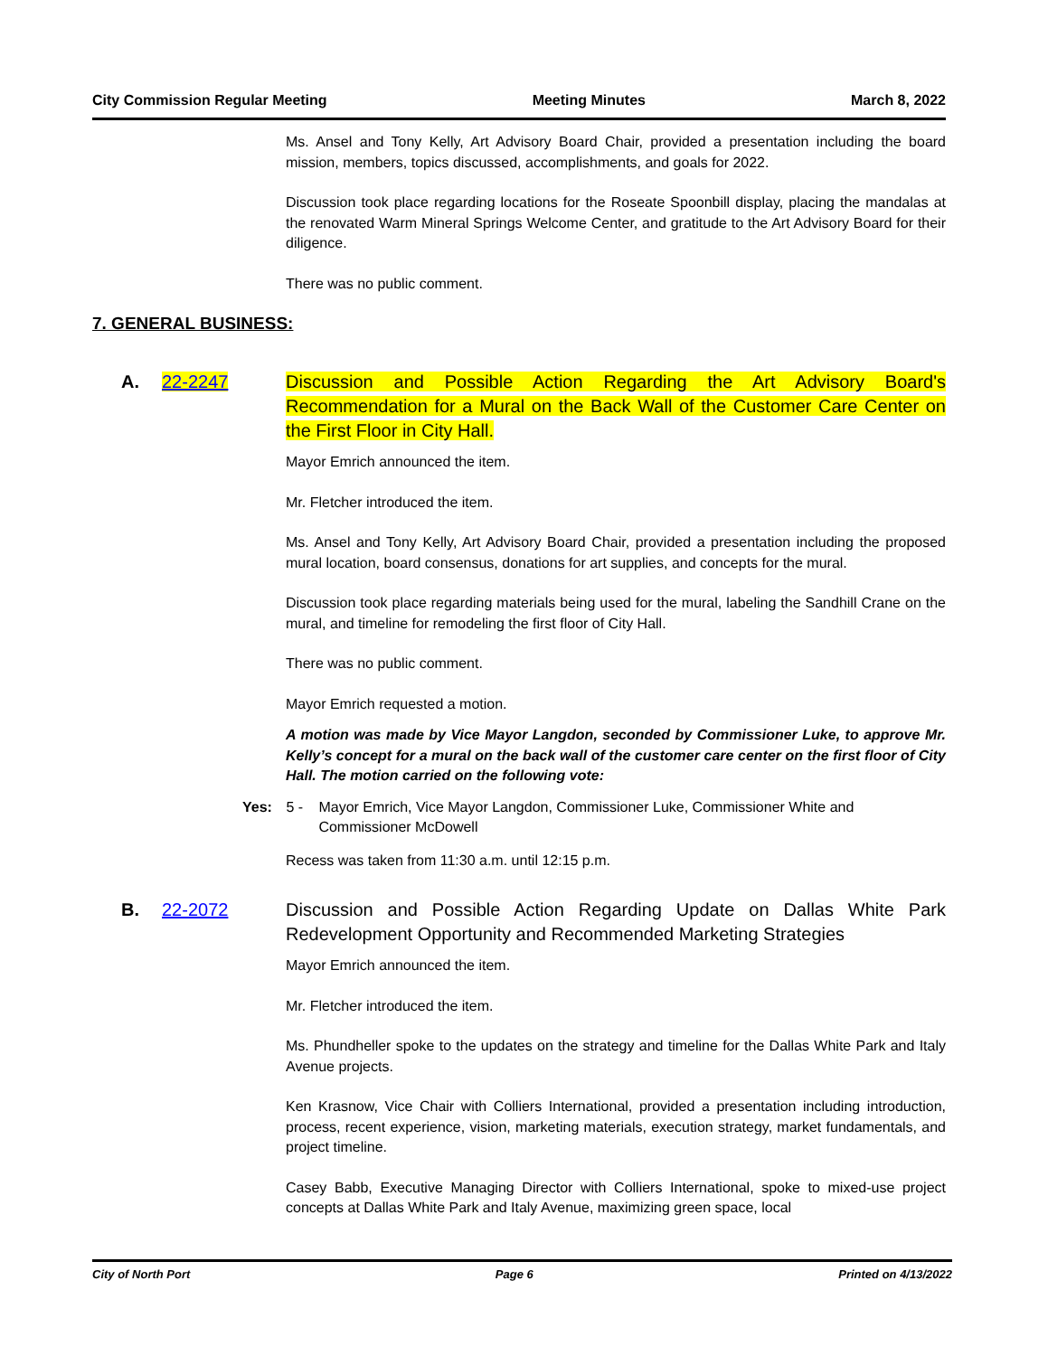City Commission Regular Meeting Meeting Minutes March 8, 2022
Ms. Ansel and Tony Kelly, Art Advisory Board Chair, provided a presentation including the board mission, members, topics discussed, accomplishments, and goals for 2022.
Discussion took place regarding locations for the Roseate Spoonbill display, placing the mandalas at the renovated Warm Mineral Springs Welcome Center, and gratitude to the Art Advisory Board for their diligence.
There was no public comment.
7. GENERAL BUSINESS:
A. 22-2247 Discussion and Possible Action Regarding the Art Advisory Board's Recommendation for a Mural on the Back Wall of the Customer Care Center on the First Floor in City Hall.
Mayor Emrich announced the item.
Mr. Fletcher introduced the item.
Ms. Ansel and Tony Kelly, Art Advisory Board Chair, provided a presentation including the proposed mural location, board consensus, donations for art supplies, and concepts for the mural.
Discussion took place regarding materials being used for the mural, labeling the Sandhill Crane on the mural, and timeline for remodeling the first floor of City Hall.
There was no public comment.
Mayor Emrich requested a motion.
A motion was made by Vice Mayor Langdon, seconded by Commissioner Luke, to approve Mr. Kelly’s concept for a mural on the back wall of the customer care center on the first floor of City Hall. The motion carried on the following vote:
Yes: 5 - Mayor Emrich, Vice Mayor Langdon, Commissioner Luke, Commissioner White and Commissioner McDowell
Recess was taken from 11:30 a.m. until 12:15 p.m.
B. 22-2072 Discussion and Possible Action Regarding Update on Dallas White Park Redevelopment Opportunity and Recommended Marketing Strategies
Mayor Emrich announced the item.
Mr. Fletcher introduced the item.
Ms. Phundheller spoke to the updates on the strategy and timeline for the Dallas White Park and Italy Avenue projects.
Ken Krasnow, Vice Chair with Colliers International, provided a presentation including introduction, process, recent experience, vision, marketing materials, execution strategy, market fundamentals, and project timeline.
Casey Babb, Executive Managing Director with Colliers International, spoke to mixed-use project concepts at Dallas White Park and Italy Avenue, maximizing green space, local
City of North Port Page 6 Printed on 4/13/2022